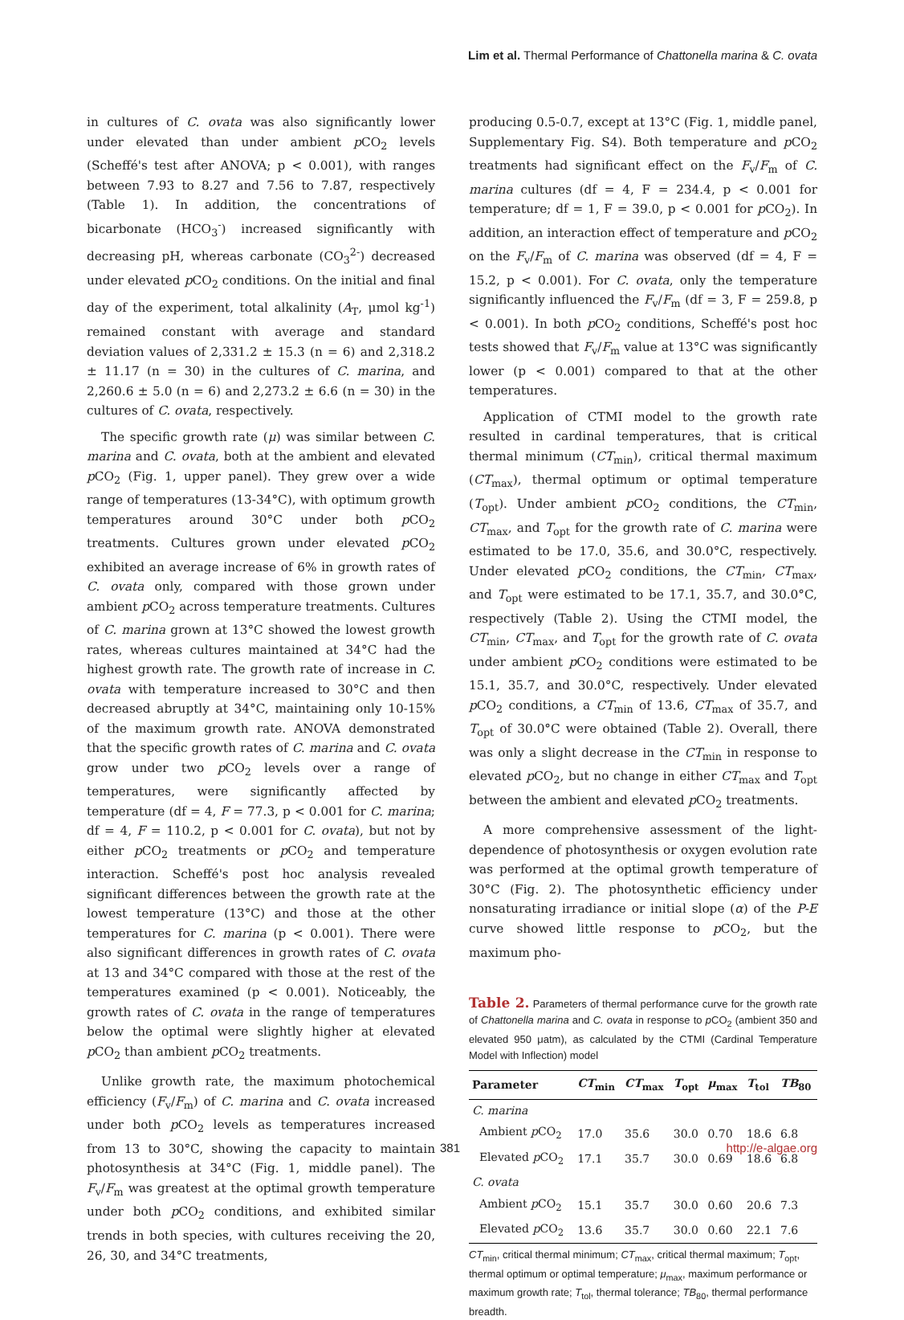Lim et al. Thermal Performance of Chattonella marina & C. ovata
in cultures of C. ovata was also significantly lower under elevated than under ambient p CO<sub>2</sub> levels (Scheffé's test after ANOVA; p < 0.001), with ranges between 7.93 to 8.27 and 7.56 to 7.87, respectively (Table 1). In addition, the concentrations of bicarbonate (HCO<sub>3</sub><sup>-</sup>) increased significantly with decreasing pH, whereas carbonate (CO<sub>3</sub><sup>2-</sup>) decreased under elevated p CO<sub>2</sub> conditions. On the initial and final day of the experiment, total alkalinity (A<sub>T</sub>, μmol kg<sup>-1</sup>) remained constant with average and standard deviation values of 2,331.2 ± 15.3 (n = 6) and 2,318.2 ± 11.17 (n = 30) in the cultures of C. marina, and 2,260.6 ± 5.0 (n = 6) and 2,273.2 ± 6.6 (n = 30) in the cultures of C. ovata, respectively.
The specific growth rate (μ) was similar between C. marina and C. ovata, both at the ambient and elevated p CO<sub>2</sub> (Fig. 1, upper panel). They grew over a wide range of temperatures (13-34°C), with optimum growth temperatures around 30°C under both p CO<sub>2</sub> treatments. Cultures grown under elevated p CO<sub>2</sub> exhibited an average increase of 6% in growth rates of C. ovata only, compared with those grown under ambient p CO<sub>2</sub> across temperature treatments. Cultures of C. marina grown at 13°C showed the lowest growth rates, whereas cultures maintained at 34°C had the highest growth rate. The growth rate of increase in C. ovata with temperature increased to 30°C and then decreased abruptly at 34°C, maintaining only 10-15% of the maximum growth rate. ANOVA demonstrated that the specific growth rates of C. marina and C. ovata grow under two p CO<sub>2</sub> levels over a range of temperatures, were significantly affected by temperature (df = 4, F = 77.3, p < 0.001 for C. marina; df = 4, F = 110.2, p < 0.001 for C. ovata), but not by either p CO<sub>2</sub> treatments or p CO<sub>2</sub> and temperature interaction. Scheffé's post hoc analysis revealed significant differences between the growth rate at the lowest temperature (13°C) and those at the other temperatures for C. marina (p < 0.001). There were also significant differences in growth rates of C. ovata at 13 and 34°C compared with those at the rest of the temperatures examined (p < 0.001). Noticeably, the growth rates of C. ovata in the range of temperatures below the optimal were slightly higher at elevated p CO<sub>2</sub> than ambient p CO<sub>2</sub> treatments.
Unlike growth rate, the maximum photochemical efficiency (F<sub>v</sub>/F<sub>m</sub>) of C. marina and C. ovata increased under both p CO<sub>2</sub> levels as temperatures increased from 13 to 30°C, showing the capacity to maintain photosynthesis at 34°C (Fig. 1, middle panel). The F<sub>v</sub>/F<sub>m</sub> was greatest at the optimal growth temperature under both p CO<sub>2</sub> conditions, and exhibited similar trends in both species, with cultures receiving the 20, 26, 30, and 34°C treatments,
producing 0.5-0.7, except at 13°C (Fig. 1, middle panel, Supplementary Fig. S4). Both temperature and p CO<sub>2</sub> treatments had significant effect on the F<sub>v</sub>/F<sub>m</sub> of C. marina cultures (df = 4, F = 234.4, p < 0.001 for temperature; df = 1, F = 39.0, p < 0.001 for p CO<sub>2</sub>). In addition, an interaction effect of temperature and p CO<sub>2</sub> on the F<sub>v</sub>/F<sub>m</sub> of C. marina was observed (df = 4, F = 15.2, p < 0.001). For C. ovata, only the temperature significantly influenced the F<sub>v</sub>/F<sub>m</sub> (df = 3, F = 259.8, p < 0.001). In both p CO<sub>2</sub> conditions, Scheffé's post hoc tests showed that F<sub>v</sub>/F<sub>m</sub> value at 13°C was significantly lower (p < 0.001) compared to that at the other temperatures.
Application of CTMI model to the growth rate resulted in cardinal temperatures, that is critical thermal minimum (CT<sub>min</sub>), critical thermal maximum (CT<sub>max</sub>), thermal optimum or optimal temperature (T<sub>opt</sub>). Under ambient p CO<sub>2</sub> conditions, the CT<sub>min</sub>, CT<sub>max</sub>, and T<sub>opt</sub> for the growth rate of C. marina were estimated to be 17.0, 35.6, and 30.0°C, respectively. Under elevated p CO<sub>2</sub> conditions, the CT<sub>min</sub>, CT<sub>max</sub>, and T<sub>opt</sub> were estimated to be 17.1, 35.7, and 30.0°C, respectively (Table 2). Using the CTMI model, the CT<sub>min</sub>, CT<sub>max</sub>, and T<sub>opt</sub> for the growth rate of C. ovata under ambient p CO<sub>2</sub> conditions were estimated to be 15.1, 35.7, and 30.0°C, respectively. Under elevated p CO<sub>2</sub> conditions, a CT<sub>min</sub> of 13.6, CT<sub>max</sub> of 35.7, and T<sub>opt</sub> of 30.0°C were obtained (Table 2). Overall, there was only a slight decrease in the CT<sub>min</sub> in response to elevated p CO<sub>2</sub>, but no change in either CT<sub>max</sub> and T<sub>opt</sub> between the ambient and elevated p CO<sub>2</sub> treatments.
A more comprehensive assessment of the light-dependence of photosynthesis or oxygen evolution rate was performed at the optimal growth temperature of 30°C (Fig. 2). The photosynthetic efficiency under nonsaturating irradiance or initial slope (α) of the P-E curve showed little response to p CO<sub>2</sub>, but the maximum pho-
Table 2. Parameters of thermal performance curve for the growth rate of Chattonella marina and C. ovata in response to p CO<sub>2</sub> (ambient 350 and elevated 950 μatm), as calculated by the CTMI (Cardinal Temperature Model with Inflection) model
| Parameter | CT<sub>min</sub> | CT<sub>max</sub> | T<sub>opt</sub> | μ<sub>max</sub> | T<sub>tol</sub> | TB<sub>80</sub> |
| --- | --- | --- | --- | --- | --- | --- |
| C. marina | | | | | | |
| Ambient p CO<sub>2</sub> | 17.0 | 35.6 | 30.0 | 0.70 | 18.6 | 6.8 |
| Elevated p CO<sub>2</sub> | 17.1 | 35.7 | 30.0 | 0.69 | 18.6 | 6.8 |
| C. ovata | | | | | | |
| Ambient p CO<sub>2</sub> | 15.1 | 35.7 | 30.0 | 0.60 | 20.6 | 7.3 |
| Elevated p CO<sub>2</sub> | 13.6 | 35.7 | 30.0 | 0.60 | 22.1 | 7.6 |
CT<sub>min</sub>, critical thermal minimum; CT<sub>max</sub>, critical thermal maximum; T<sub>opt</sub>, thermal optimum or optimal temperature; μ<sub>max</sub>, maximum performance or maximum growth rate; T<sub>tol</sub>, thermal tolerance; TB<sub>80</sub>, thermal performance breadth.
381 http://e-algae.org